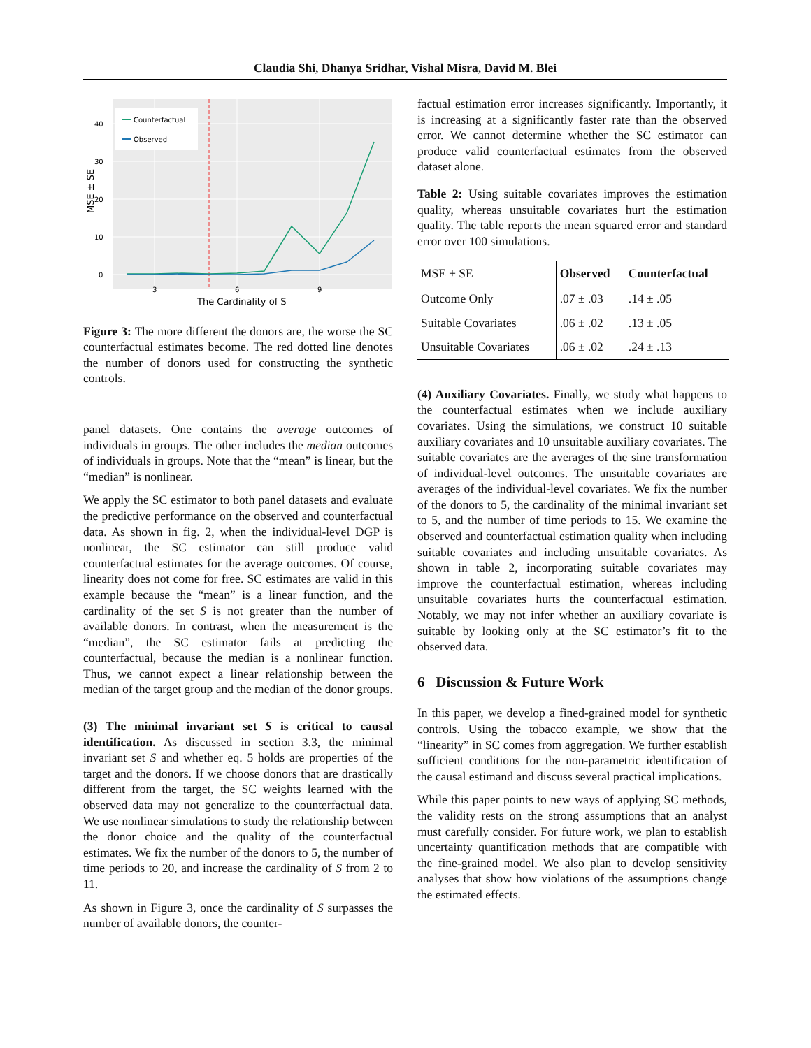Claudia Shi, Dhanya Sridhar, Vishal Misra, David M. Blei
Counterfactual
Observed
0
10
20
30
40
3
6
9
The Cardinality of S
MSE ± SE
Figure 3: The more different the donors are, the worse the SC counterfactual estimates become. The red dotted line denotes the number of donors used for constructing the synthetic controls.
panel datasets. One contains the average outcomes of individuals in groups. The other includes the median outcomes of individuals in groups. Note that the “mean” is linear, but the “median” is nonlinear.
We apply the SC estimator to both panel datasets and evaluate the predictive performance on the observed and counterfactual data. As shown in fig. 2, when the individual-level DGP is nonlinear, the SC estimator can still produce valid counterfactual estimates for the average outcomes. Of course, linearity does not come for free. SC estimates are valid in this example because the “mean” is a linear function, and the cardinality of the set S is not greater than the number of available donors. In contrast, when the measurement is the “median”, the SC estimator fails at predicting the counterfactual, because the median is a nonlinear function. Thus, we cannot expect a linear relationship between the median of the target group and the median of the donor groups.
(3) The minimal invariant set S is critical to causal identification. As discussed in section 3.3, the minimal invariant set S and whether eq. 5 holds are properties of the target and the donors. If we choose donors that are drastically different from the target, the SC weights learned with the observed data may not generalize to the counterfactual data. We use nonlinear simulations to study the relationship between the donor choice and the quality of the counterfactual estimates. We fix the number of the donors to 5, the number of time periods to 20, and increase the cardinality of S from 2 to 11.
As shown in Figure 3, once the cardinality of S surpasses the number of available donors, the counter-
factual estimation error increases significantly. Importantly, it is increasing at a significantly faster rate than the observed error. We cannot determine whether the SC estimator can produce valid counterfactual estimates from the observed dataset alone.
Table 2: Using suitable covariates improves the estimation quality, whereas unsuitable covariates hurt the estimation quality. The table reports the mean squared error and standard error over 100 simulations.
| MSE ± SE | Observed | Counterfactual |
| Outcome Only | .07 ± .03 | .14 ± .05 |
| Suitable Covariates | .06 ± .02 | .13 ± .05 |
| Unsuitable Covariates | .06 ± .02 | .24 ± .13 |
(4) Auxiliary Covariates. Finally, we study what happens to the counterfactual estimates when we include auxiliary covariates. Using the simulations, we construct 10 suitable auxiliary covariates and 10 unsuitable auxiliary covariates. The suitable covariates are the averages of the sine transformation of individual-level outcomes. The unsuitable covariates are averages of the individual-level covariates. We fix the number of the donors to 5, the cardinality of the minimal invariant set to 5, and the number of time periods to 15. We examine the observed and counterfactual estimation quality when including suitable covariates and including unsuitable covariates. As shown in table 2, incorporating suitable covariates may improve the counterfactual estimation, whereas including unsuitable covariates hurts the counterfactual estimation. Notably, we may not infer whether an auxiliary covariate is suitable by looking only at the SC estimator’s fit to the observed data.
6 Discussion & Future Work
In this paper, we develop a fined-grained model for synthetic controls. Using the tobacco example, we show that the “linearity” in SC comes from aggregation. We further establish sufficient conditions for the non-parametric identification of the causal estimand and discuss several practical implications.
While this paper points to new ways of applying SC methods, the validity rests on the strong assumptions that an analyst must carefully consider. For future work, we plan to establish uncertainty quantification methods that are compatible with the fine-grained model. We also plan to develop sensitivity analyses that show how violations of the assumptions change the estimated effects.